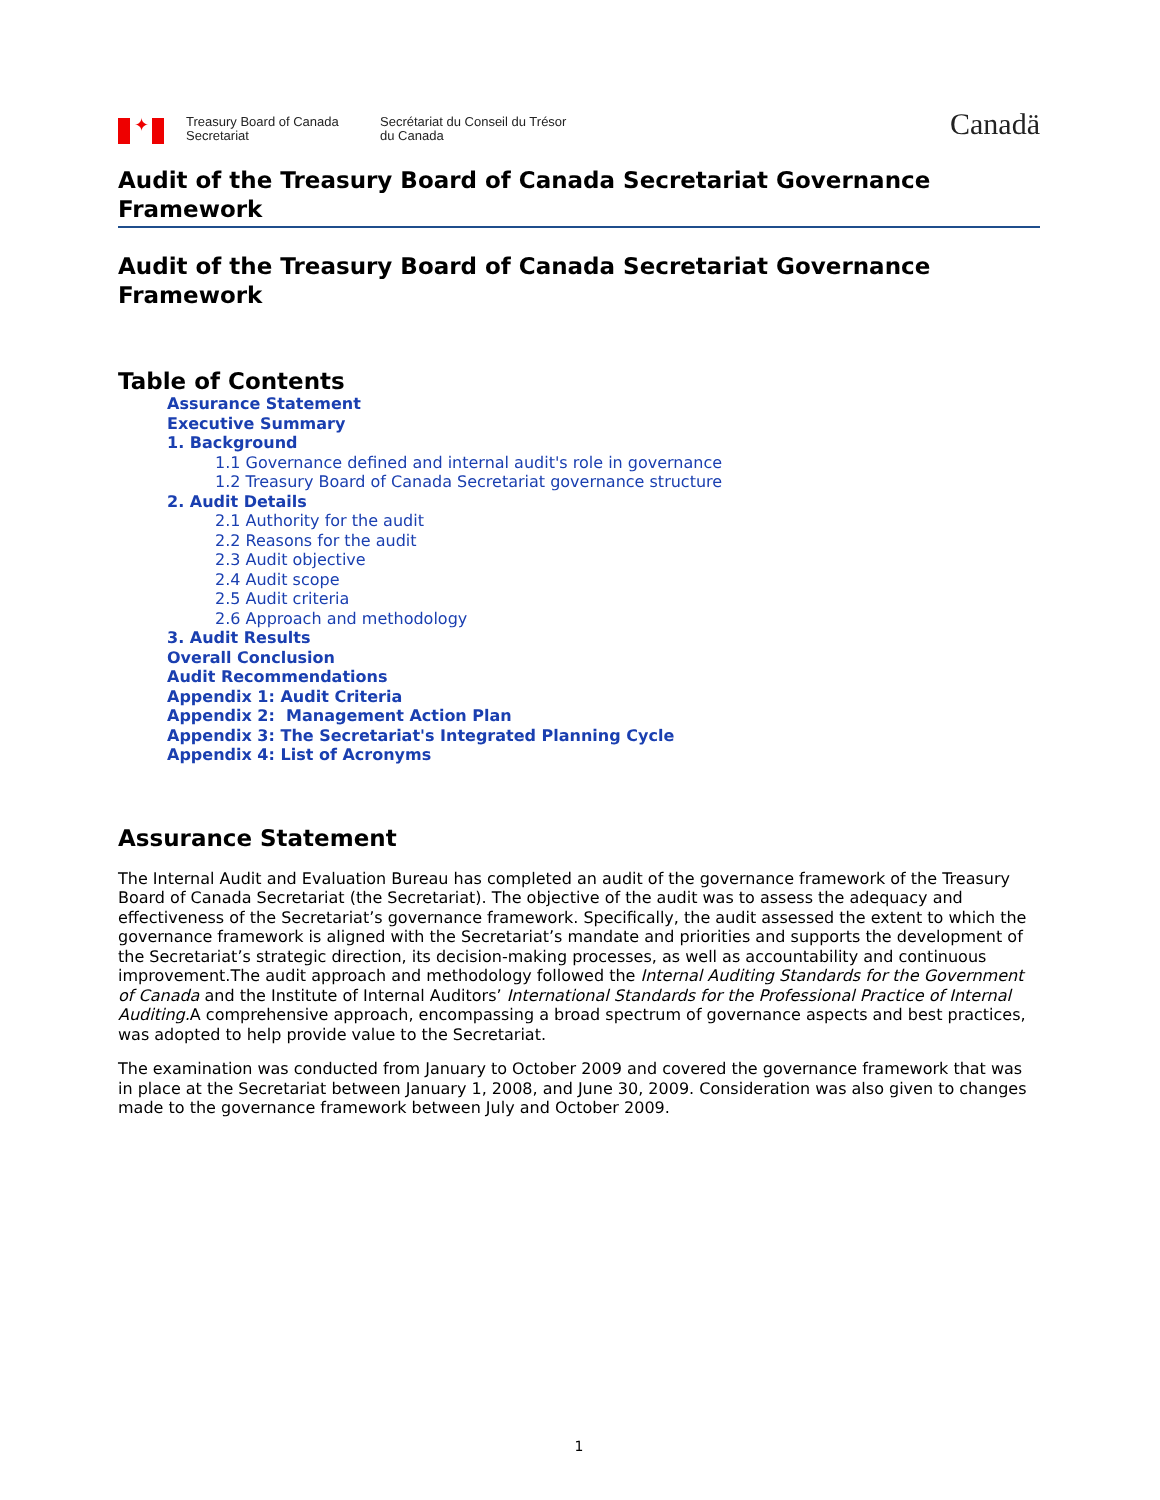✦
Treasury Board of Canada
Secretariat
Secrétariat du Conseil du Trésor
du Canada
Canadä
Audit of the Treasury Board of Canada Secretariat Governance Framework
Audit of the Treasury Board of Canada Secretariat Governance Framework
Table of Contents
Assurance Statement
Executive Summary
1. Background
1.1 Governance defined and internal audit's role in governance
1.2 Treasury Board of Canada Secretariat governance structure
2. Audit Details
2.1 Authority for the audit
2.2 Reasons for the audit
2.3 Audit objective
2.4 Audit scope
2.5 Audit criteria
2.6 Approach and methodology
3. Audit Results
Overall Conclusion
Audit Recommendations
Appendix 1: Audit Criteria
Appendix 2: Management Action Plan
Appendix 3: The Secretariat's Integrated Planning Cycle
Appendix 4: List of Acronyms
Assurance Statement
The Internal Audit and Evaluation Bureau has completed an audit of the governance framework of the Treasury Board of Canada Secretariat (the Secretariat). The objective of the audit was to assess the adequacy and effectiveness of the Secretariat’s governance framework. Specifically, the audit assessed the extent to which the governance framework is aligned with the Secretariat’s mandate and priorities and supports the development of the Secretariat’s strategic direction, its decision-making processes, as well as accountability and continuous improvement.The audit approach and methodology followed the Internal Auditing Standards for the Government of Canada and the Institute of Internal Auditors’ International Standards for the Professional Practice of Internal Auditing. A comprehensive approach, encompassing a broad spectrum of governance aspects and best practices, was adopted to help provide value to the Secretariat.
The examination was conducted from January to October 2009 and covered the governance framework that was in place at the Secretariat between January 1, 2008, and June 30, 2009. Consideration was also given to changes made to the governance framework between July and October 2009.
1